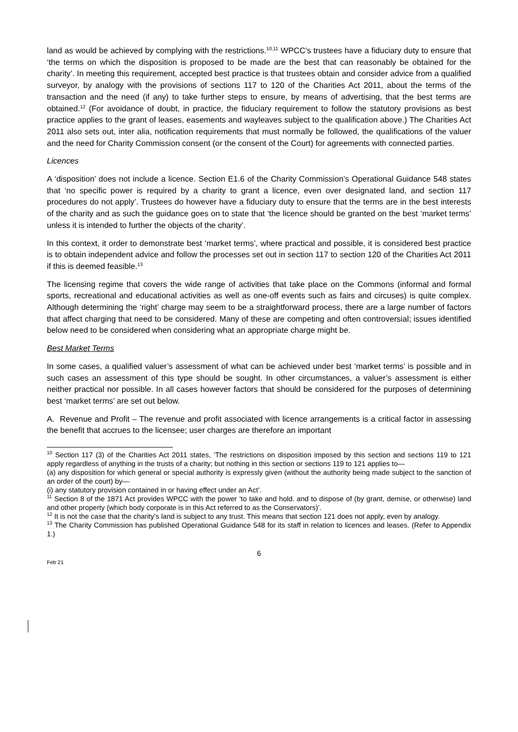land as would be achieved by complying with the restrictions.<sup>10,11</sup> WPCC’s trustees have a fiduciary duty to ensure that ‘the terms on which the disposition is proposed to be made are the best that can reasonably be obtained for the charity’. In meeting this requirement, accepted best practice is that trustees obtain and consider advice from a qualified surveyor, by analogy with the provisions of sections 117 to 120 of the Charities Act 2011, about the terms of the transaction and the need (if any) to take further steps to ensure, by means of advertising, that the best terms are obtained.<sup>12</sup> (For avoidance of doubt, in practice, the fiduciary requirement to follow the statutory provisions as best practice applies to the grant of leases, easements and wayleaves subject to the qualification above.) The Charities Act 2011 also sets out, inter alia, notification requirements that must normally be followed, the qualifications of the valuer and the need for Charity Commission consent (or the consent of the Court) for agreements with connected parties.
Licences
A ‘disposition’ does not include a licence. Section E1.6 of the Charity Commission’s Operational Guidance 548 states that ‘no specific power is required by a charity to grant a licence, even over designated land, and section 117 procedures do not apply’. Trustees do however have a fiduciary duty to ensure that the terms are in the best interests of the charity and as such the guidance goes on to state that ‘the licence should be granted on the best ‘market terms’ unless it is intended to further the objects of the charity’.
In this context, it order to demonstrate best ‘market terms’, where practical and possible, it is considered best practice is to obtain independent advice and follow the processes set out in section 117 to section 120 of the Charities Act 2011 if this is deemed feasible.<sup>13</sup>
The licensing regime that covers the wide range of activities that take place on the Commons (informal and formal sports, recreational and educational activities as well as one-off events such as fairs and circuses) is quite complex. Although determining the ‘right’ charge may seem to be a straightforward process, there are a large number of factors that affect charging that need to be considered. Many of these are competing and often controversial; issues identified below need to be considered when considering what an appropriate charge might be.
Best Market Terms
In some cases, a qualified valuer’s assessment of what can be achieved under best ‘market terms’ is possible and in such cases an assessment of this type should be sought. In other circumstances, a valuer’s assessment is either neither practical nor possible. In all cases however factors that should be considered for the purposes of determining best ‘market terms’ are set out below.
A. Revenue and Profit – The revenue and profit associated with licence arrangements is a critical factor in assessing the benefit that accrues to the licensee; user charges are therefore an important
<sup>10</sup> Section 117 (3) of the Charities Act 2011 states, ‘The restrictions on disposition imposed by this section and sections 119 to 121 apply regardless of anything in the trusts of a charity; but nothing in this section or sections 119 to 121 applies to—
(a) any disposition for which general or special authority is expressly given (without the authority being made subject to the sanction of an order of the court) by—
(i) any statutory provision contained in or having effect under an Act’.
<sup>11</sup> Section 8 of the 1871 Act provides WPCC with the power ‘to take and hold. and to dispose of (by grant, demise, or otherwise) land and other property (which body corporate is in this Act referred to as the Conservators)’.
<sup>12</sup> It is not the case that the charity’s land is subject to any trust. This means that section 121 does not apply, even by analogy.
<sup>13</sup> The Charity Commission has published Operational Guidance 548 for its staff in relation to licences and leases. (Refer to Appendix 1.)
6
Feb 21